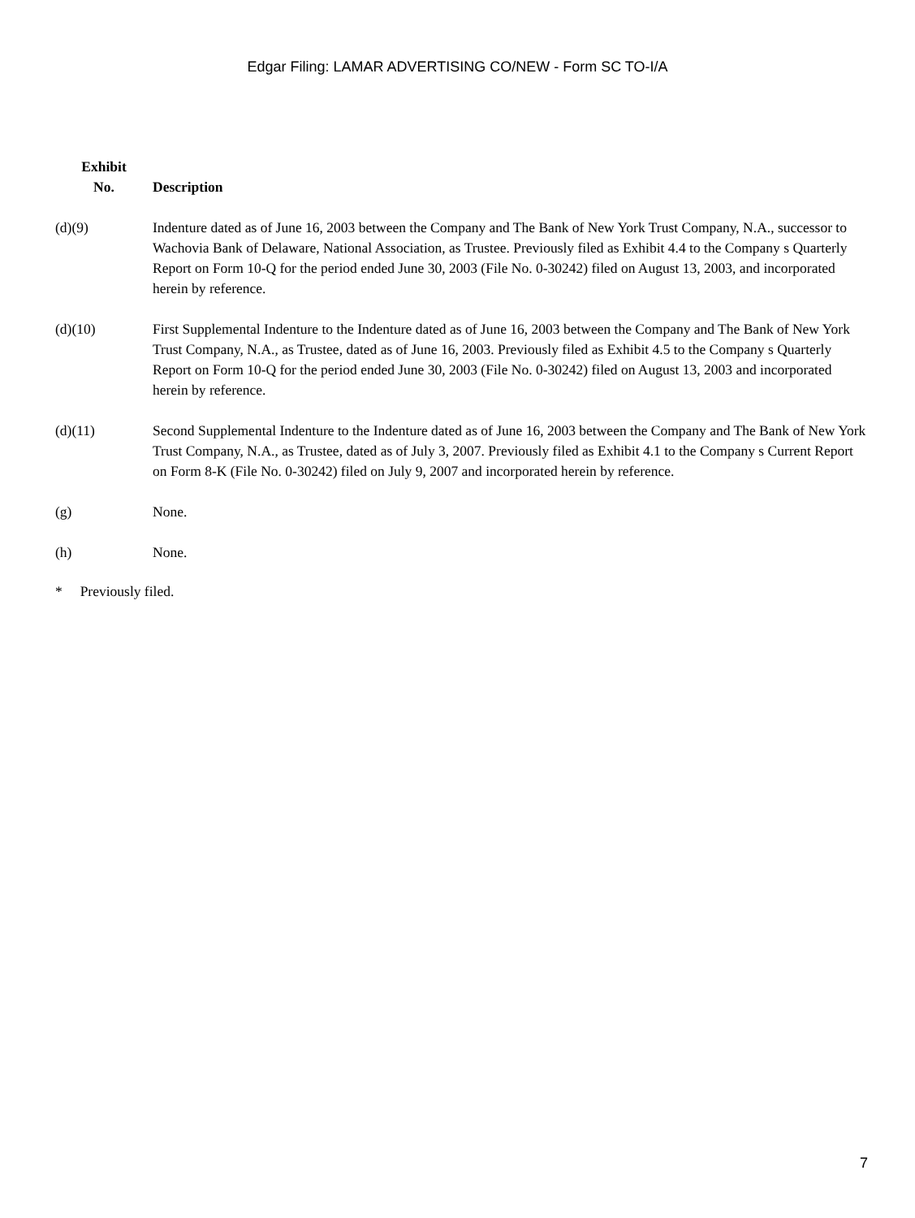Edgar Filing: LAMAR ADVERTISING CO/NEW - Form SC TO-I/A
| Exhibit No. | Description |
| --- | --- |
| (d)(9) | Indenture dated as of June 16, 2003 between the Company and The Bank of New York Trust Company, N.A., successor to Wachovia Bank of Delaware, National Association, as Trustee. Previously filed as Exhibit 4.4 to the Company s Quarterly Report on Form 10-Q for the period ended June 30, 2003 (File No. 0-30242) filed on August 13, 2003, and incorporated herein by reference. |
| (d)(10) | First Supplemental Indenture to the Indenture dated as of June 16, 2003 between the Company and The Bank of New York Trust Company, N.A., as Trustee, dated as of June 16, 2003. Previously filed as Exhibit 4.5 to the Company s Quarterly Report on Form 10-Q for the period ended June 30, 2003 (File No. 0-30242) filed on August 13, 2003 and incorporated herein by reference. |
| (d)(11) | Second Supplemental Indenture to the Indenture dated as of June 16, 2003 between the Company and The Bank of New York Trust Company, N.A., as Trustee, dated as of July 3, 2007. Previously filed as Exhibit 4.1 to the Company s Current Report on Form 8-K (File No. 0-30242) filed on July 9, 2007 and incorporated herein by reference. |
| (g) | None. |
| (h) | None. |
* Previously filed.
7